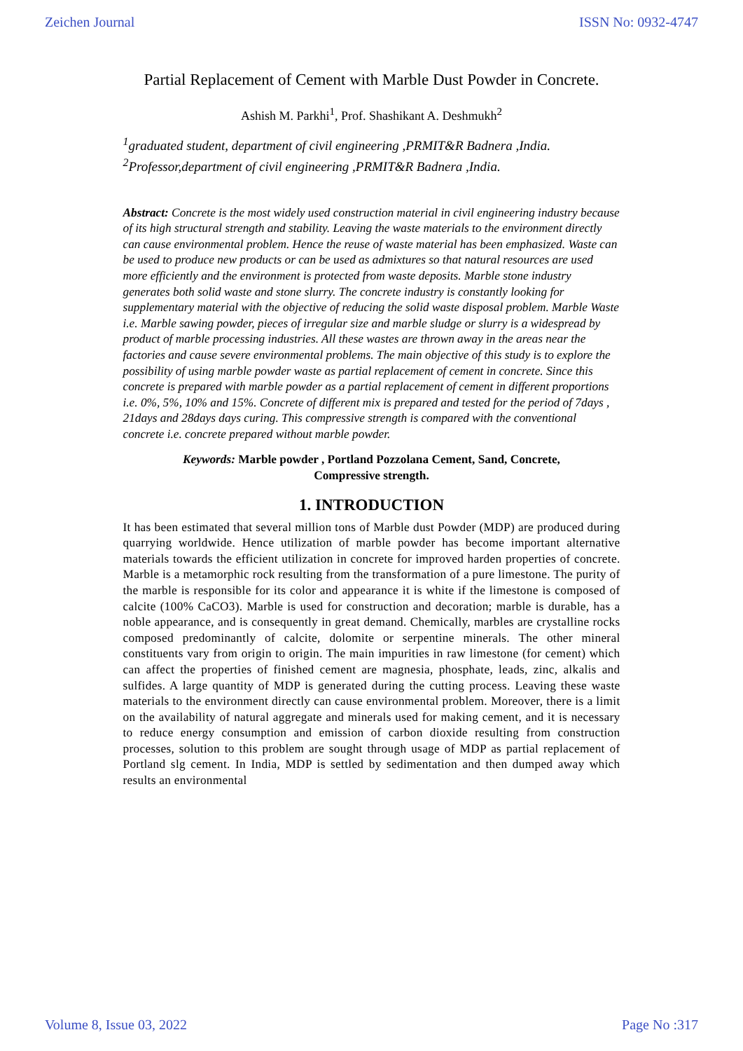Zeichen Journal ISSN No: 0932-4747
Partial Replacement of Cement with Marble Dust Powder in Concrete.
Ashish M. Parkhi<sup>1</sup>, Prof. Shashikant A. Deshmukh<sup>2</sup>
<sup>1</sup> graduated student, department of civil engineering ,PRMIT&R Badnera ,India.
<sup>2</sup> Professor,department of civil engineering ,PRMIT&R Badnera ,India.
Abstract: Concrete is the most widely used construction material in civil engineering industry because of its high structural strength and stability. Leaving the waste materials to the environment directly can cause environmental problem. Hence the reuse of waste material has been emphasized. Waste can be used to produce new products or can be used as admixtures so that natural resources are used more efficiently and the environment is protected from waste deposits. Marble stone industry generates both solid waste and stone slurry. The concrete industry is constantly looking for supplementary material with the objective of reducing the solid waste disposal problem. Marble Waste i.e. Marble sawing powder, pieces of irregular size and marble sludge or slurry is a widespread by product of marble processing industries. All these wastes are thrown away in the areas near the factories and cause severe environmental problems. The main objective of this study is to explore the possibility of using marble powder waste as partial replacement of cement in concrete. Since this concrete is prepared with marble powder as a partial replacement of cement in different proportions i.e. 0%, 5%, 10% and 15%. Concrete of different mix is prepared and tested for the period of 7days , 21days and 28days days curing. This compressive strength is compared with the conventional concrete i.e. concrete prepared without marble powder.
Keywords: Marble powder , Portland Pozzolana Cement, Sand, Concrete,
Compressive strength.
1. INTRODUCTION
It has been estimated that several million tons of Marble dust Powder (MDP) are produced during quarrying worldwide. Hence utilization of marble powder has become important alternative materials towards the efficient utilization in concrete for improved harden properties of concrete. Marble is a metamorphic rock resulting from the transformation of a pure limestone. The purity of the marble is responsible for its color and appearance it is white if the limestone is composed of calcite (100% CaCO3). Marble is used for construction and decoration; marble is durable, has a noble appearance, and is consequently in great demand. Chemically, marbles are crystalline rocks composed predominantly of calcite, dolomite or serpentine minerals. The other mineral constituents vary from origin to origin. The main impurities in raw limestone (for cement) which can affect the properties of finished cement are magnesia, phosphate, leads, zinc, alkalis and sulfides. A large quantity of MDP is generated during the cutting process. Leaving these waste materials to the environment directly can cause environmental problem. Moreover, there is a limit on the availability of natural aggregate and minerals used for making cement, and it is necessary to reduce energy consumption and emission of carbon dioxide resulting from construction processes, solution to this problem are sought through usage of MDP as partial replacement of Portland slg cement. In India, MDP is settled by sedimentation and then dumped away which results an environmental
Volume 8, Issue 03, 2022 Page No :317